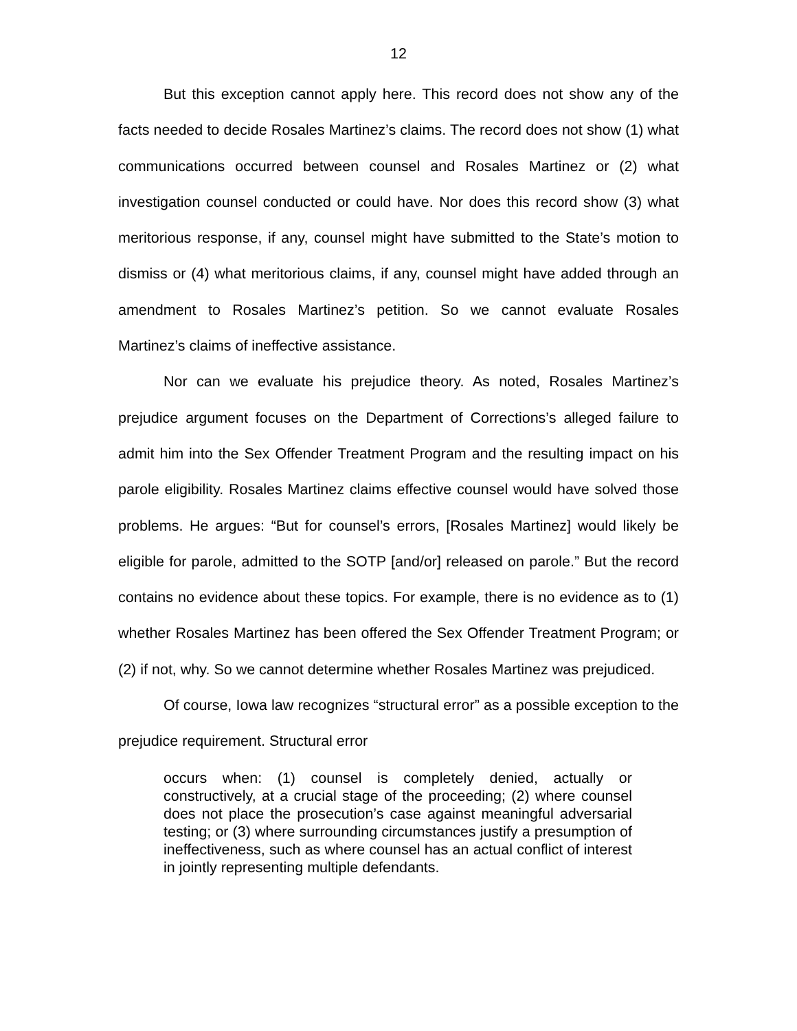12
But this exception cannot apply here. This record does not show any of the facts needed to decide Rosales Martinez’s claims. The record does not show (1) what communications occurred between counsel and Rosales Martinez or (2) what investigation counsel conducted or could have. Nor does this record show (3) what meritorious response, if any, counsel might have submitted to the State’s motion to dismiss or (4) what meritorious claims, if any, counsel might have added through an amendment to Rosales Martinez’s petition. So we cannot evaluate Rosales Martinez’s claims of ineffective assistance.
Nor can we evaluate his prejudice theory. As noted, Rosales Martinez’s prejudice argument focuses on the Department of Corrections’s alleged failure to admit him into the Sex Offender Treatment Program and the resulting impact on his parole eligibility. Rosales Martinez claims effective counsel would have solved those problems. He argues: “But for counsel’s errors, [Rosales Martinez] would likely be eligible for parole, admitted to the SOTP [and/or] released on parole.” But the record contains no evidence about these topics. For example, there is no evidence as to (1) whether Rosales Martinez has been offered the Sex Offender Treatment Program; or (2) if not, why. So we cannot determine whether Rosales Martinez was prejudiced.
Of course, Iowa law recognizes “structural error” as a possible exception to the prejudice requirement. Structural error
occurs when: (1) counsel is completely denied, actually or constructively, at a crucial stage of the proceeding; (2) where counsel does not place the prosecution’s case against meaningful adversarial testing; or (3) where surrounding circumstances justify a presumption of ineffectiveness, such as where counsel has an actual conflict of interest in jointly representing multiple defendants.